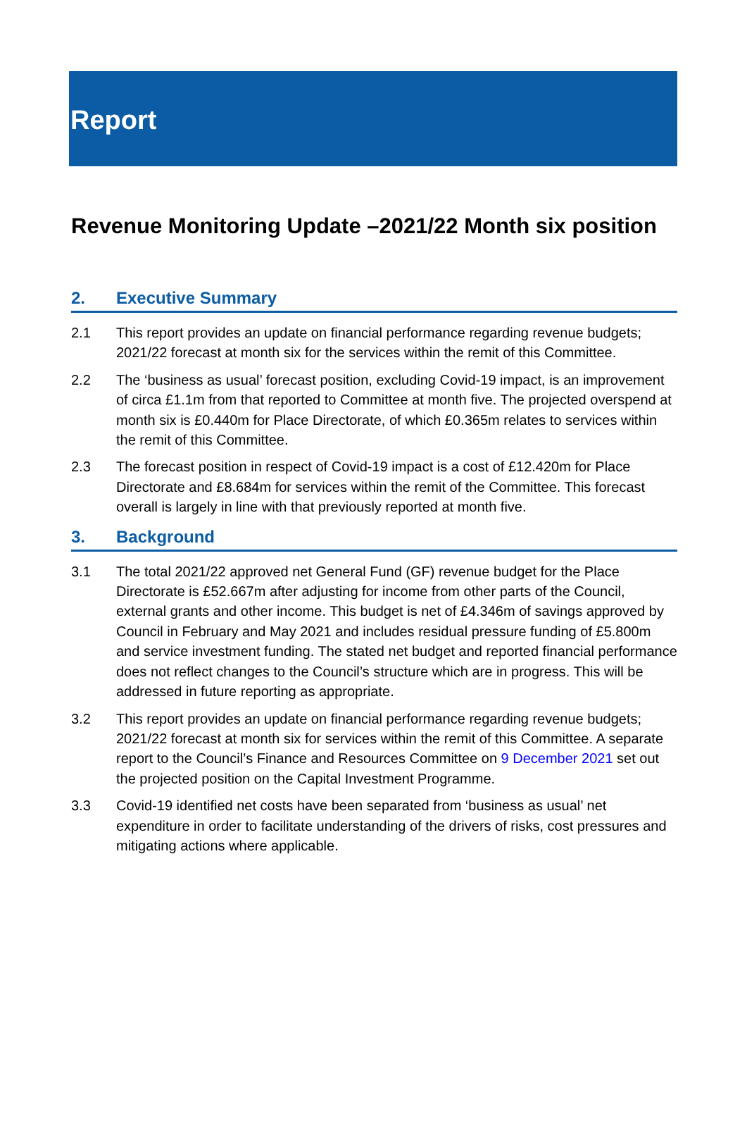Report
Revenue Monitoring Update –2021/22 Month six position
2. Executive Summary
2.1 This report provides an update on financial performance regarding revenue budgets; 2021/22 forecast at month six for the services within the remit of this Committee.
2.2 The ‘business as usual’ forecast position, excluding Covid-19 impact, is an improvement of circa £1.1m from that reported to Committee at month five. The projected overspend at month six is £0.440m for Place Directorate, of which £0.365m relates to services within the remit of this Committee.
2.3 The forecast position in respect of Covid-19 impact is a cost of £12.420m for Place Directorate and £8.684m for services within the remit of the Committee. This forecast overall is largely in line with that previously reported at month five.
3. Background
3.1 The total 2021/22 approved net General Fund (GF) revenue budget for the Place Directorate is £52.667m after adjusting for income from other parts of the Council, external grants and other income. This budget is net of £4.346m of savings approved by Council in February and May 2021 and includes residual pressure funding of £5.800m and service investment funding. The stated net budget and reported financial performance does not reflect changes to the Council’s structure which are in progress. This will be addressed in future reporting as appropriate.
3.2 This report provides an update on financial performance regarding revenue budgets; 2021/22 forecast at month six for services within the remit of this Committee. A separate report to the Council’s Finance and Resources Committee on 9 December 2021 set out the projected position on the Capital Investment Programme.
3.3 Covid-19 identified net costs have been separated from ‘business as usual’ net expenditure in order to facilitate understanding of the drivers of risks, cost pressures and mitigating actions where applicable.